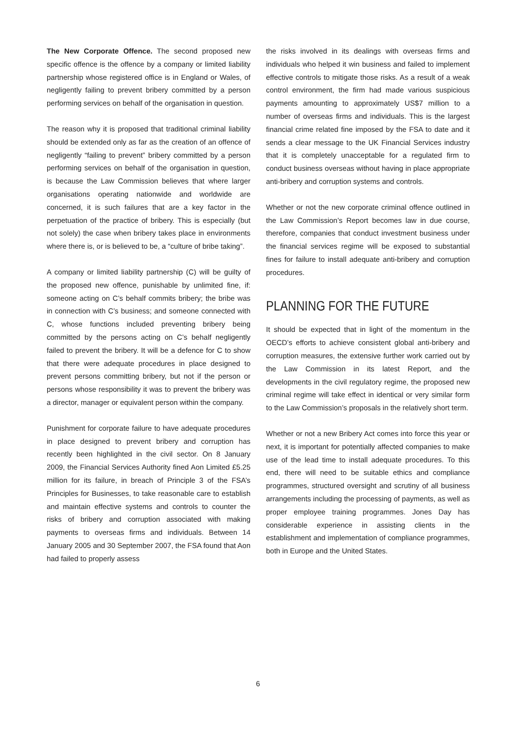The New Corporate Offence. The second proposed new specific offence is the offence by a company or limited liability partnership whose registered office is in England or Wales, of negligently failing to prevent bribery committed by a person performing services on behalf of the organisation in question.
The reason why it is proposed that traditional criminal liability should be extended only as far as the creation of an offence of negligently “failing to prevent” bribery committed by a person performing services on behalf of the organisation in question, is because the Law Commission believes that where larger organisations operating nationwide and worldwide are concerned, it is such failures that are a key factor in the perpetuation of the practice of bribery. This is especially (but not solely) the case when bribery takes place in environments where there is, or is believed to be, a “culture of bribe taking”.
A company or limited liability partnership (C) will be guilty of the proposed new offence, punishable by unlimited fine, if: someone acting on C’s behalf commits bribery; the bribe was in connection with C’s business; and someone connected with C, whose functions included preventing bribery being committed by the persons acting on C’s behalf negligently failed to prevent the bribery. It will be a defence for C to show that there were adequate procedures in place designed to prevent persons committing bribery, but not if the person or persons whose responsibility it was to prevent the bribery was a director, manager or equivalent person within the company.
Punishment for corporate failure to have adequate procedures in place designed to prevent bribery and corruption has recently been highlighted in the civil sector. On 8 January 2009, the Financial Services Authority fined Aon Limited £5.25 million for its failure, in breach of Principle 3 of the FSA’s Principles for Businesses, to take reasonable care to establish and maintain effective systems and controls to counter the risks of bribery and corruption associated with making payments to overseas firms and individuals. Between 14 January 2005 and 30 September 2007, the FSA found that Aon had failed to properly assess
the risks involved in its dealings with overseas firms and individuals who helped it win business and failed to implement effective controls to mitigate those risks. As a result of a weak control environment, the firm had made various suspicious payments amounting to approximately US$7 million to a number of overseas firms and individuals. This is the largest financial crime related fine imposed by the FSA to date and it sends a clear message to the UK Financial Services industry that it is completely unacceptable for a regulated firm to conduct business overseas without having in place appropriate anti-bribery and corruption systems and controls.
Whether or not the new corporate criminal offence outlined in the Law Commission’s Report becomes law in due course, therefore, companies that conduct investment business under the financial services regime will be exposed to substantial fines for failure to install adequate anti-bribery and corruption procedures.
PLANNING FOR THE FUTURE
It should be expected that in light of the momentum in the OECD’s efforts to achieve consistent global anti-bribery and corruption measures, the extensive further work carried out by the Law Commission in its latest Report, and the developments in the civil regulatory regime, the proposed new criminal regime will take effect in identical or very similar form to the Law Commission’s proposals in the relatively short term.
Whether or not a new Bribery Act comes into force this year or next, it is important for potentially affected companies to make use of the lead time to install adequate procedures. To this end, there will need to be suitable ethics and compliance programmes, structured oversight and scrutiny of all business arrangements including the processing of payments, as well as proper employee training programmes. Jones Day has considerable experience in assisting clients in the establishment and implementation of compliance programmes, both in Europe and the United States.
6